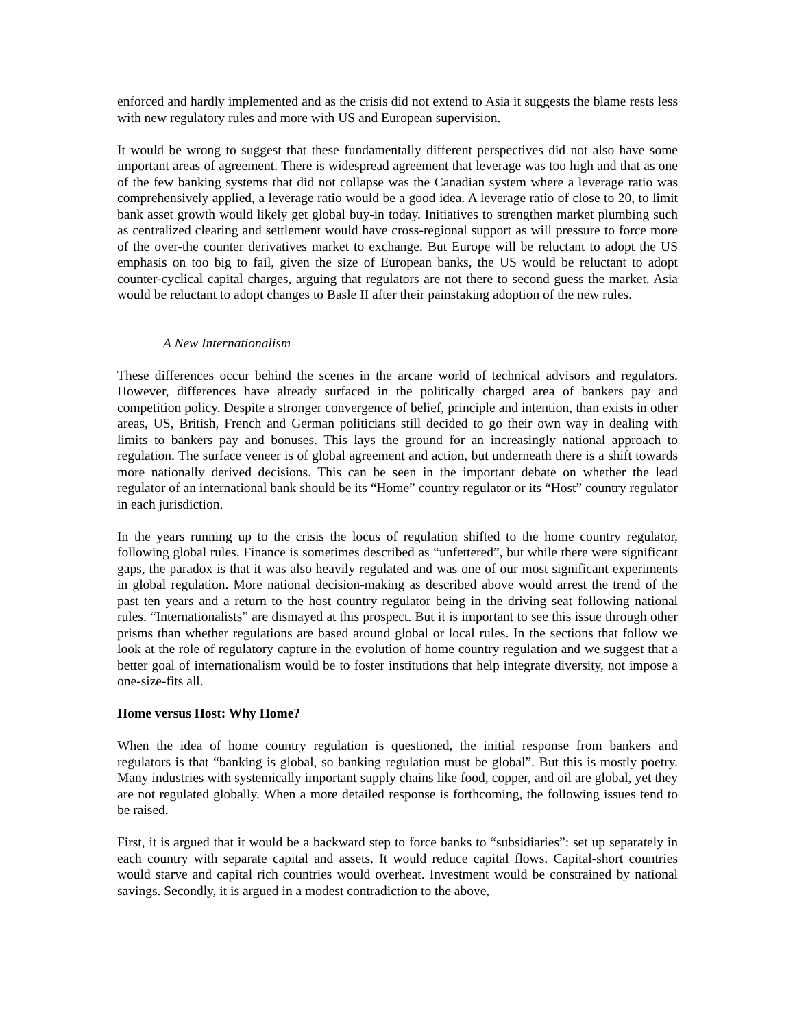enforced and hardly implemented and as the crisis did not extend to Asia it suggests the blame rests less with new regulatory rules and more with US and European supervision.
It would be wrong to suggest that these fundamentally different perspectives did not also have some important areas of agreement. There is widespread agreement that leverage was too high and that as one of the few banking systems that did not collapse was the Canadian system where a leverage ratio was comprehensively applied, a leverage ratio would be a good idea. A leverage ratio of close to 20, to limit bank asset growth would likely get global buy-in today. Initiatives to strengthen market plumbing such as centralized clearing and settlement would have cross-regional support as will pressure to force more of the over-the counter derivatives market to exchange. But Europe will be reluctant to adopt the US emphasis on too big to fail, given the size of European banks, the US would be reluctant to adopt counter-cyclical capital charges, arguing that regulators are not there to second guess the market. Asia would be reluctant to adopt changes to Basle II after their painstaking adoption of the new rules.
A New Internationalism
These differences occur behind the scenes in the arcane world of technical advisors and regulators. However, differences have already surfaced in the politically charged area of bankers pay and competition policy. Despite a stronger convergence of belief, principle and intention, than exists in other areas, US, British, French and German politicians still decided to go their own way in dealing with limits to bankers pay and bonuses. This lays the ground for an increasingly national approach to regulation. The surface veneer is of global agreement and action, but underneath there is a shift towards more nationally derived decisions. This can be seen in the important debate on whether the lead regulator of an international bank should be its “Home” country regulator or its “Host” country regulator in each jurisdiction.
In the years running up to the crisis the locus of regulation shifted to the home country regulator, following global rules. Finance is sometimes described as “unfettered”, but while there were significant gaps, the paradox is that it was also heavily regulated and was one of our most significant experiments in global regulation. More national decision-making as described above would arrest the trend of the past ten years and a return to the host country regulator being in the driving seat following national rules. “Internationalists” are dismayed at this prospect. But it is important to see this issue through other prisms than whether regulations are based around global or local rules. In the sections that follow we look at the role of regulatory capture in the evolution of home country regulation and we suggest that a better goal of internationalism would be to foster institutions that help integrate diversity, not impose a one-size-fits all.
Home versus Host: Why Home?
When the idea of home country regulation is questioned, the initial response from bankers and regulators is that “banking is global, so banking regulation must be global”. But this is mostly poetry. Many industries with systemically important supply chains like food, copper, and oil are global, yet they are not regulated globally. When a more detailed response is forthcoming, the following issues tend to be raised.
First, it is argued that it would be a backward step to force banks to “subsidiaries”: set up separately in each country with separate capital and assets. It would reduce capital flows. Capital-short countries would starve and capital rich countries would overheat. Investment would be constrained by national savings. Secondly, it is argued in a modest contradiction to the above,